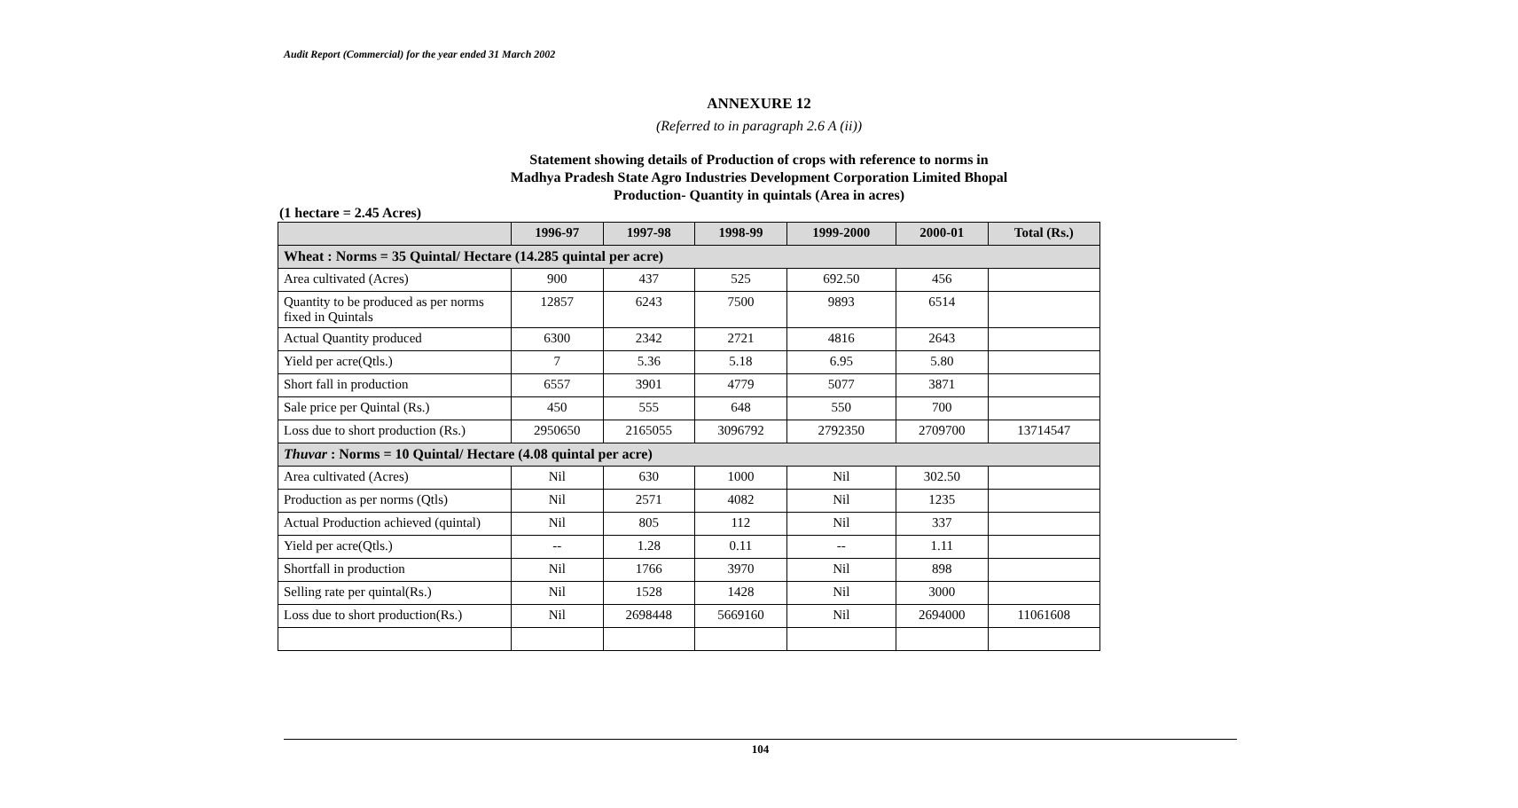Audit Report (Commercial) for the year ended 31 March 2002
ANNEXURE 12
(Referred to in paragraph 2.6 A (ii))
Statement showing details of Production of crops with reference to norms in
Madhya Pradesh State Agro Industries Development Corporation Limited Bhopal
Production- Quantity in quintals (Area in acres)
(1 hectare = 2.45 Acres)
| | 1996-97 | 1997-98 | 1998-99 | 1999-2000 | 2000-01 | Total (Rs.) |
| --- | --- | --- | --- | --- | --- | --- |
| Wheat : Norms = 35 Quintal/ Hectare (14.285 quintal per acre) | | | | | | |
| Area cultivated (Acres) | 900 | 437 | 525 | 692.50 | 456 | |
| Quantity to be produced as per norms fixed in Quintals | 12857 | 6243 | 7500 | 9893 | 6514 | |
| Actual Quantity produced | 6300 | 2342 | 2721 | 4816 | 2643 | |
| Yield per acre(Qtls.) | 7 | 5.36 | 5.18 | 6.95 | 5.80 | |
| Short fall in production | 6557 | 3901 | 4779 | 5077 | 3871 | |
| Sale price per Quintal (Rs.) | 450 | 555 | 648 | 550 | 700 | |
| Loss due to short production (Rs.) | 2950650 | 2165055 | 3096792 | 2792350 | 2709700 | 13714547 |
| Thuvar : Norms = 10 Quintal/ Hectare (4.08 quintal per acre) | | | | | | |
| Area cultivated (Acres) | Nil | 630 | 1000 | Nil | 302.50 | |
| Production as per norms (Qtls) | Nil | 2571 | 4082 | Nil | 1235 | |
| Actual Production achieved (quintal) | Nil | 805 | 112 | Nil | 337 | |
| Yield per acre(Qtls.) | -- | 1.28 | 0.11 | -- | 1.11 | |
| Shortfall in production | Nil | 1766 | 3970 | Nil | 898 | |
| Selling rate per quintal(Rs.) | Nil | 1528 | 1428 | Nil | 3000 | |
| Loss due to short production(Rs.) | Nil | 2698448 | 5669160 | Nil | 2694000 | 11061608 |
104